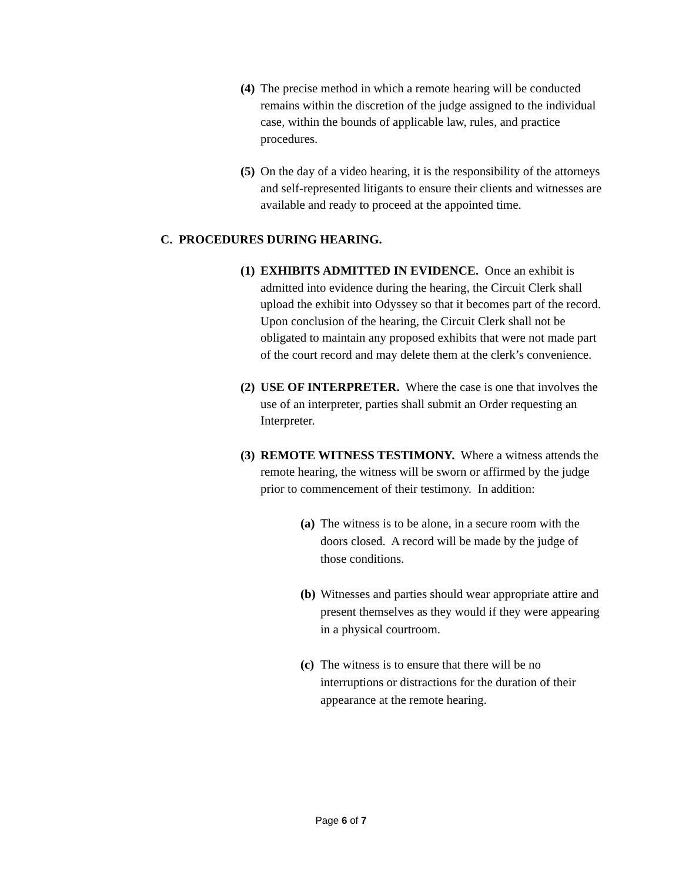(4)
The precise method in which a remote hearing will be conducted remains within the discretion of the judge assigned to the individual case, within the bounds of applicable law, rules, and practice procedures.
(5)
On the day of a video hearing, it is the responsibility of the attorneys and self-represented litigants to ensure their clients and witnesses are available and ready to proceed at the appointed time.
C. PROCEDURES DURING HEARING.
(1)
EXHIBITS ADMITTED IN EVIDENCE. Once an exhibit is admitted into evidence during the hearing, the Circuit Clerk shall upload the exhibit into Odyssey so that it becomes part of the record. Upon conclusion of the hearing, the Circuit Clerk shall not be obligated to maintain any proposed exhibits that were not made part of the court record and may delete them at the clerk’s convenience.
(2)
USE OF INTERPRETER. Where the case is one that involves the use of an interpreter, parties shall submit an Order requesting an Interpreter.
(3)
REMOTE WITNESS TESTIMONY. Where a witness attends the remote hearing, the witness will be sworn or affirmed by the judge prior to commencement of their testimony. In addition:
(a)
The witness is to be alone, in a secure room with the doors closed. A record will be made by the judge of those conditions.
(b)
Witnesses and parties should wear appropriate attire and present themselves as they would if they were appearing in a physical courtroom.
(c)
The witness is to ensure that there will be no interruptions or distractions for the duration of their appearance at the remote hearing.
Page 6 of 7